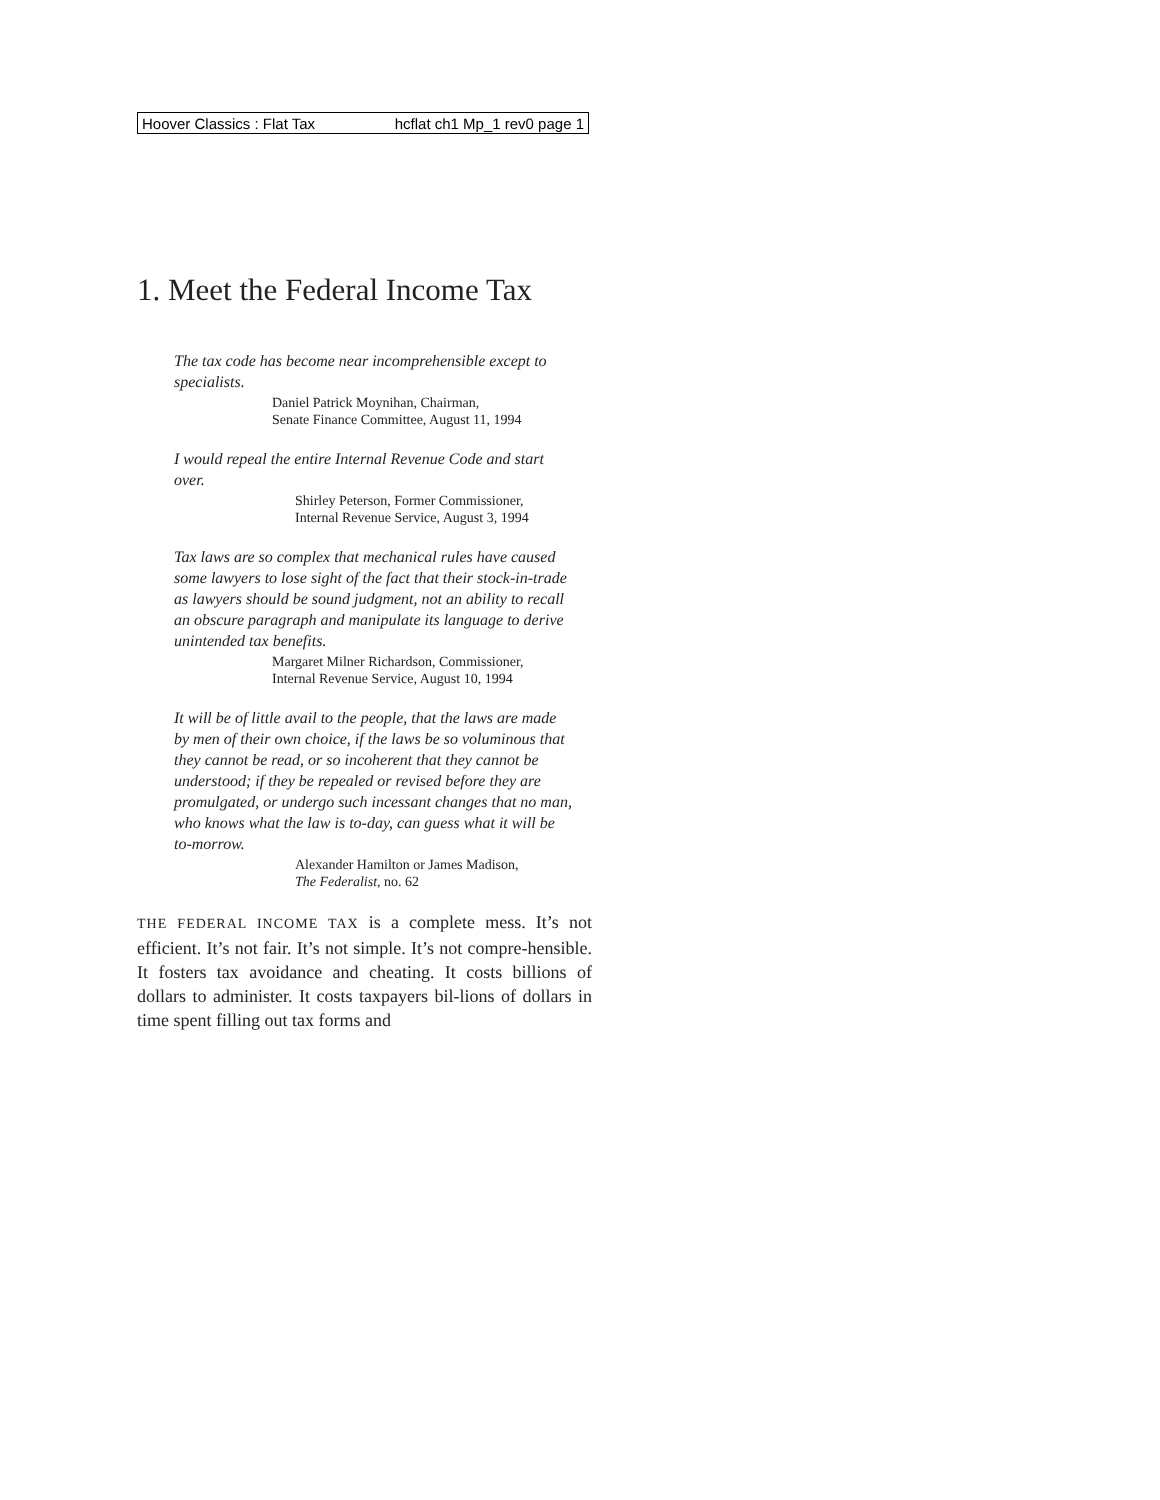Hoover Classics : Flat Tax hcflat ch1 Mp_1 rev0 page 1
1. Meet the Federal Income Tax
The tax code has become near incomprehensible except to specialists.
Daniel Patrick Moynihan, Chairman,
Senate Finance Committee, August 11, 1994
I would repeal the entire Internal Revenue Code and start over.
Shirley Peterson, Former Commissioner,
Internal Revenue Service, August 3, 1994
Tax laws are so complex that mechanical rules have caused some lawyers to lose sight of the fact that their stock-in-trade as lawyers should be sound judgment, not an ability to recall an obscure paragraph and manipulate its language to derive unintended tax benefits.
Margaret Milner Richardson, Commissioner,
Internal Revenue Service, August 10, 1994
It will be of little avail to the people, that the laws are made by men of their own choice, if the laws be so voluminous that they cannot be read, or so incoherent that they cannot be understood; if they be repealed or revised before they are promulgated, or undergo such incessant changes that no man, who knows what the law is to-day, can guess what it will be to-morrow.
Alexander Hamilton or James Madison,
The Federalist, no. 62
THE FEDERAL INCOME TAX is a complete mess. It’s not efficient. It’s not fair. It’s not simple. It’s not compre-hensible. It fosters tax avoidance and cheating. It costs billions of dollars to administer. It costs taxpayers bil-lions of dollars in time spent filling out tax forms and